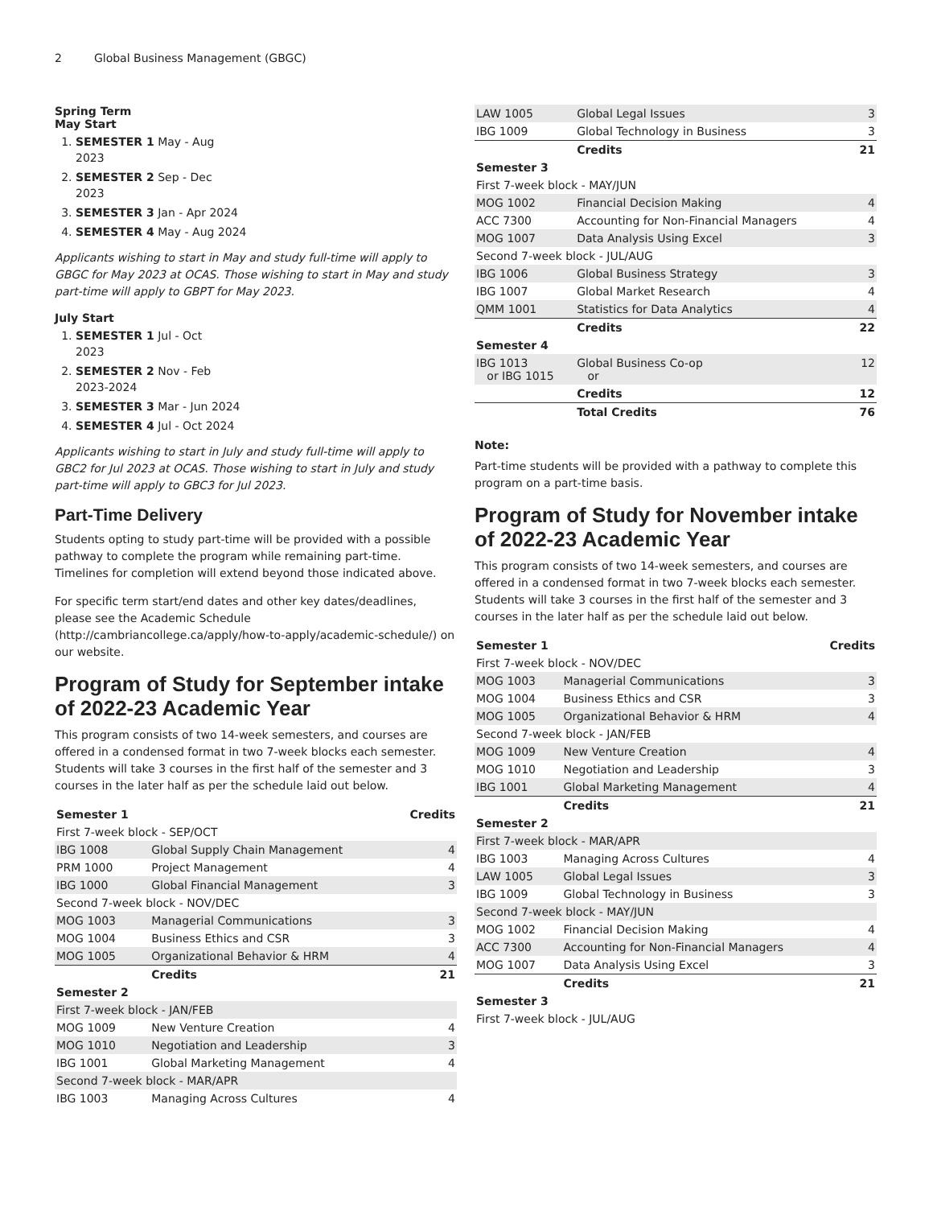2 Global Business Management (GBGC)
Spring Term
May Start
1. SEMESTER 1 May - Aug
2023
2. SEMESTER 2 Sep - Dec
2023
3. SEMESTER 3 Jan - Apr 2024
4. SEMESTER 4 May - Aug 2024
Applicants wishing to start in May and study full-time will apply to GBGC for May 2023 at OCAS. Those wishing to start in May and study part-time will apply to GBPT for May 2023.
July Start
1. SEMESTER 1 Jul - Oct
2023
2. SEMESTER 2 Nov - Feb
2023-2024
3. SEMESTER 3 Mar - Jun 2024
4. SEMESTER 4 Jul - Oct 2024
Applicants wishing to start in July and study full-time will apply to GBC2 for Jul 2023 at OCAS. Those wishing to start in July and study part-time will apply to GBC3 for Jul 2023.
Part-Time Delivery
Students opting to study part-time will be provided with a possible pathway to complete the program while remaining part-time. Timelines for completion will extend beyond those indicated above.
For specific term start/end dates and other key dates/deadlines, please see the Academic Schedule (http://cambriancollege.ca/apply/how-to-apply/academic-schedule/) on our website.
Program of Study for September intake of 2022-23 Academic Year
This program consists of two 14-week semesters, and courses are offered in a condensed format in two 7-week blocks each semester. Students will take 3 courses in the first half of the semester and 3 courses in the later half as per the schedule laid out below.
| Semester 1 | | Credits |
| --- | --- | --- |
| First 7-week block - SEP/OCT | | |
| IBG 1008 | Global Supply Chain Management | 4 |
| PRM 1000 | Project Management | 4 |
| IBG 1000 | Global Financial Management | 3 |
| Second 7-week block - NOV/DEC | | |
| MOG 1003 | Managerial Communications | 3 |
| MOG 1004 | Business Ethics and CSR | 3 |
| MOG 1005 | Organizational Behavior & HRM | 4 |
| | Credits | 21 |
| Semester 2 | | |
| First 7-week block - JAN/FEB | | |
| MOG 1009 | New Venture Creation | 4 |
| MOG 1010 | Negotiation and Leadership | 3 |
| IBG 1001 | Global Marketing Management | 4 |
| Second 7-week block - MAR/APR | | |
| IBG 1003 | Managing Across Cultures | 4 |
| LAW 1005 | Global Legal Issues | 3 |
| IBG 1009 | Global Technology in Business | 3 |
| | Credits | 21 |
| Semester 3 | | |
| First 7-week block - MAY/JUN | | |
| MOG 1002 | Financial Decision Making | 4 |
| ACC 7300 | Accounting for Non-Financial Managers | 4 |
| MOG 1007 | Data Analysis Using Excel | 3 |
| Second 7-week block - JUL/AUG | | |
| IBG 1006 | Global Business Strategy | 3 |
| IBG 1007 | Global Market Research | 4 |
| QMM 1001 | Statistics for Data Analytics | 4 |
| | Credits | 22 |
| Semester 4 | | |
| IBG 1013 or IBG 1015 | Global Business Co-op or | 12 |
| | Credits | 12 |
| | Total Credits | 76 |
Note:
Part-time students will be provided with a pathway to complete this program on a part-time basis.
Program of Study for November intake of 2022-23 Academic Year
This program consists of two 14-week semesters, and courses are offered in a condensed format in two 7-week blocks each semester. Students will take 3 courses in the first half of the semester and 3 courses in the later half as per the schedule laid out below.
| Semester 1 | | Credits |
| --- | --- | --- |
| First 7-week block - NOV/DEC | | |
| MOG 1003 | Managerial Communications | 3 |
| MOG 1004 | Business Ethics and CSR | 3 |
| MOG 1005 | Organizational Behavior & HRM | 4 |
| Second 7-week block - JAN/FEB | | |
| MOG 1009 | New Venture Creation | 4 |
| MOG 1010 | Negotiation and Leadership | 3 |
| IBG 1001 | Global Marketing Management | 4 |
| | Credits | 21 |
| Semester 2 | | |
| First 7-week block - MAR/APR | | |
| IBG 1003 | Managing Across Cultures | 4 |
| LAW 1005 | Global Legal Issues | 3 |
| IBG 1009 | Global Technology in Business | 3 |
| Second 7-week block - MAY/JUN | | |
| MOG 1002 | Financial Decision Making | 4 |
| ACC 7300 | Accounting for Non-Financial Managers | 4 |
| MOG 1007 | Data Analysis Using Excel | 3 |
| | Credits | 21 |
| Semester 3 | | |
| First 7-week block - JUL/AUG | | |